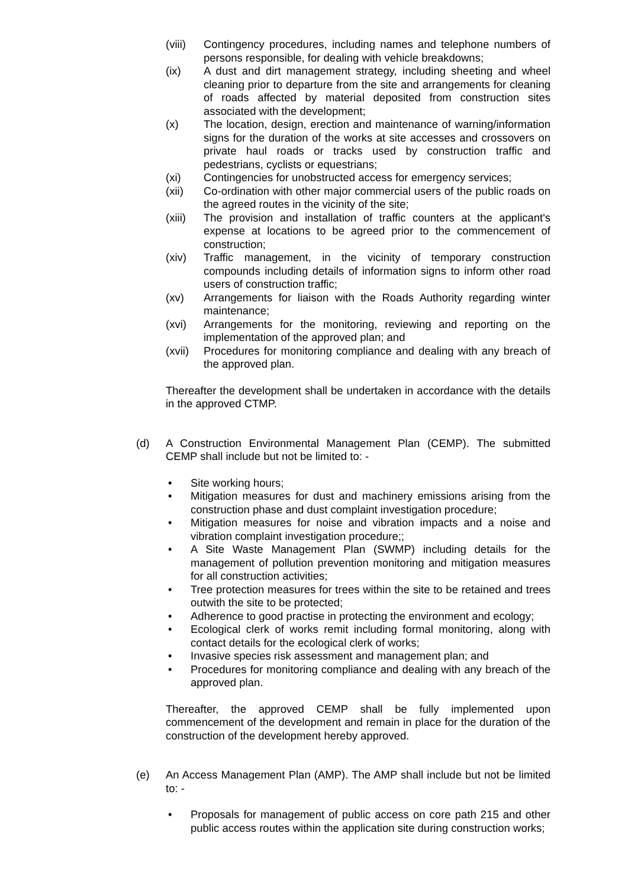(viii)
Contingency procedures, including names and telephone numbers of persons responsible, for dealing with vehicle breakdowns;
(ix) A dust and dirt management strategy, including sheeting and wheel cleaning prior to departure from the site and arrangements for cleaning of roads affected by material deposited from construction sites associated with the development;
(x) The location, design, erection and maintenance of warning/information signs for the duration of the works at site accesses and crossovers on private haul roads or tracks used by construction traffic and pedestrians, cyclists or equestrians;
(xi) Contingencies for unobstructed access for emergency services;
(xii) Co-ordination with other major commercial users of the public roads on the agreed routes in the vicinity of the site;
(xiii)
The provision and installation of traffic counters at the applicant's expense at locations to be agreed prior to the commencement of construction;
(xiv) Traffic management, in the vicinity of temporary construction compounds including details of information signs to inform other road users of construction traffic;
(xv) Arrangements for liaison with the Roads Authority regarding winter maintenance;
(xvi) Arrangements for the monitoring, reviewing and reporting on the implementation of the approved plan; and
(xvii)
Procedures for monitoring compliance and dealing with any breach of the approved plan.
Thereafter the development shall be undertaken in accordance with the details in the approved CTMP.
(d) A Construction Environmental Management Plan (CEMP). The submitted CEMP shall include but not be limited to: -
• Site working hours;
• Mitigation measures for dust and machinery emissions arising from the construction phase and dust complaint investigation procedure;
• Mitigation measures for noise and vibration impacts and a noise and vibration complaint investigation procedure;;
• A Site Waste Management Plan (SWMP) including details for the management of pollution prevention monitoring and mitigation measures for all construction activities;
• Tree protection measures for trees within the site to be retained and trees outwith the site to be protected;
• Adherence to good practise in protecting the environment and ecology;
• Ecological clerk of works remit including formal monitoring, along with contact details for the ecological clerk of works;
• Invasive species risk assessment and management plan; and
• Procedures for monitoring compliance and dealing with any breach of the approved plan.
Thereafter, the approved CEMP shall be fully implemented upon commencement of the development and remain in place for the duration of the construction of the development hereby approved.
(e) An Access Management Plan (AMP). The AMP shall include but not be limited to: -
• Proposals for management of public access on core path 215 and other public access routes within the application site during construction works;